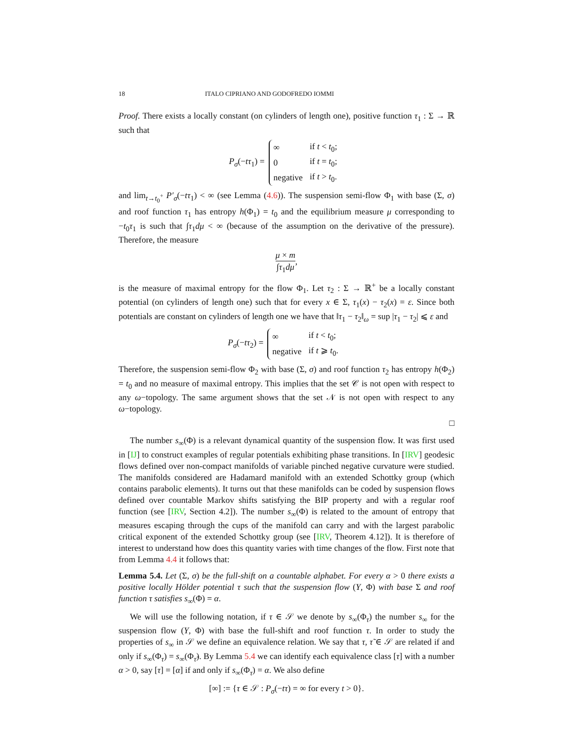18 ITALO CIPRIANO AND GODOFREDO IOMMI
Proof. There exists a locally constant (on cylinders of length one), positive function τ<sub>1</sub> : Σ → ℝ such that
P<sub>σ</sub>(−tτ<sub>1</sub>) =
| ∞ | if t < t<sub>0</sub>; |
| 0 | if t = t<sub>0</sub>; |
| negative | if t > t<sub>0</sub>. |
and lim<sub>t→t<sub>0</sub><sup>+</sup></sub> P′<sub>σ</sub>(−tτ<sub>1</sub>) < ∞ (see Lemma (4.6)). The suspension semi-flow Φ<sub>1</sub> with base (Σ, σ) and roof function τ<sub>1</sub> has entropy h(Φ<sub>1</sub>) = t<sub>0</sub> and the equilibrium measure μ corresponding to −t<sub>0</sub>τ<sub>1</sub> is such that ∫τ<sub>1</sub>dμ < ∞ (because of the assumption on the derivative of the pressure). Therefore, the measure
μ × m ∫τ<sub>1</sub>dμ,
is the measure of maximal entropy for the flow Φ<sub>1</sub>. Let τ<sub>2</sub> : Σ → ℝ<sup>+</sup> be a locally constant potential (on cylinders of length one) such that for every x ∈ Σ, τ<sub>1</sub>(x) − τ<sub>2</sub>(x) = ε. Since both potentials are constant on cylinders of length one we have that ‖τ<sub>1</sub> − τ<sub>2</sub>‖<sub>ω</sub> = sup |τ<sub>1</sub> − τ<sub>2</sub>| ⩽ ε and
P<sub>σ</sub>(−tτ<sub>2</sub>) =
| ∞ | if t < t<sub>0</sub>; |
| negative | if t ⩾ t<sub>0</sub>. |
Therefore, the suspension semi-flow Φ<sub>2</sub> with base (Σ, σ) and roof function τ<sub>2</sub> has entropy h(Φ<sub>2</sub>) = t<sub>0</sub> and no measure of maximal entropy. This implies that the set 𝒞 is not open with respect to any ω−topology. The same argument shows that the set 𝒩 is not open with respect to any ω−topology.
□
The number s<sub>∞</sub>(Φ) is a relevant dynamical quantity of the suspension flow. It was first used in [IJ] to construct examples of regular potentials exhibiting phase transitions. In [IRV] geodesic flows defined over non-compact manifolds of variable pinched negative curvature were studied. The manifolds considered are Hadamard manifold with an extended Schottky group (which contains parabolic elements). It turns out that these manifolds can be coded by suspension flows defined over countable Markov shifts satisfying the BIP property and with a regular roof function (see [IRV, Section 4.2]). The number s<sub>∞</sub>(Φ) is related to the amount of entropy that measures escaping through the cups of the manifold can carry and with the largest parabolic critical exponent of the extended Schottky group (see [IRV, Theorem 4.12]). It is therefore of interest to understand how does this quantity varies with time changes of the flow. First note that from Lemma 4.4 it follows that:
Lemma 5.4. Let (Σ, σ) be the full-shift on a countable alphabet. For every α > 0 there exists a positive locally Hölder potential τ such that the suspension flow (Y, Φ) with base Σ and roof function τ satisfies s<sub>∞</sub>(Φ) = α.
We will use the following notation, if τ ∈ 𝒮 we denote by s<sub>∞</sub>(Φ<sub>τ</sub>) the number s<sub>∞</sub> for the suspension flow (Y, Φ) with base the full-shift and roof function τ. In order to study the properties of s<sub>∞</sub> in 𝒮 we define an equivalence relation. We say that τ, τ̃ ∈ 𝒮 are related if and only if s<sub>∞</sub>(Φ<sub>τ</sub>) = s<sub>∞</sub>(Φ<sub>τ̃</sub>). By Lemma 5.4 we can identify each equivalence class [τ] with a number α > 0, say [τ] = [α] if and only if s<sub>∞</sub>(Φ<sub>τ</sub>) = α. We also define
[∞] := {τ ∈ 𝒮 : P<sub>σ</sub>(−tτ) = ∞ for every t > 0}.